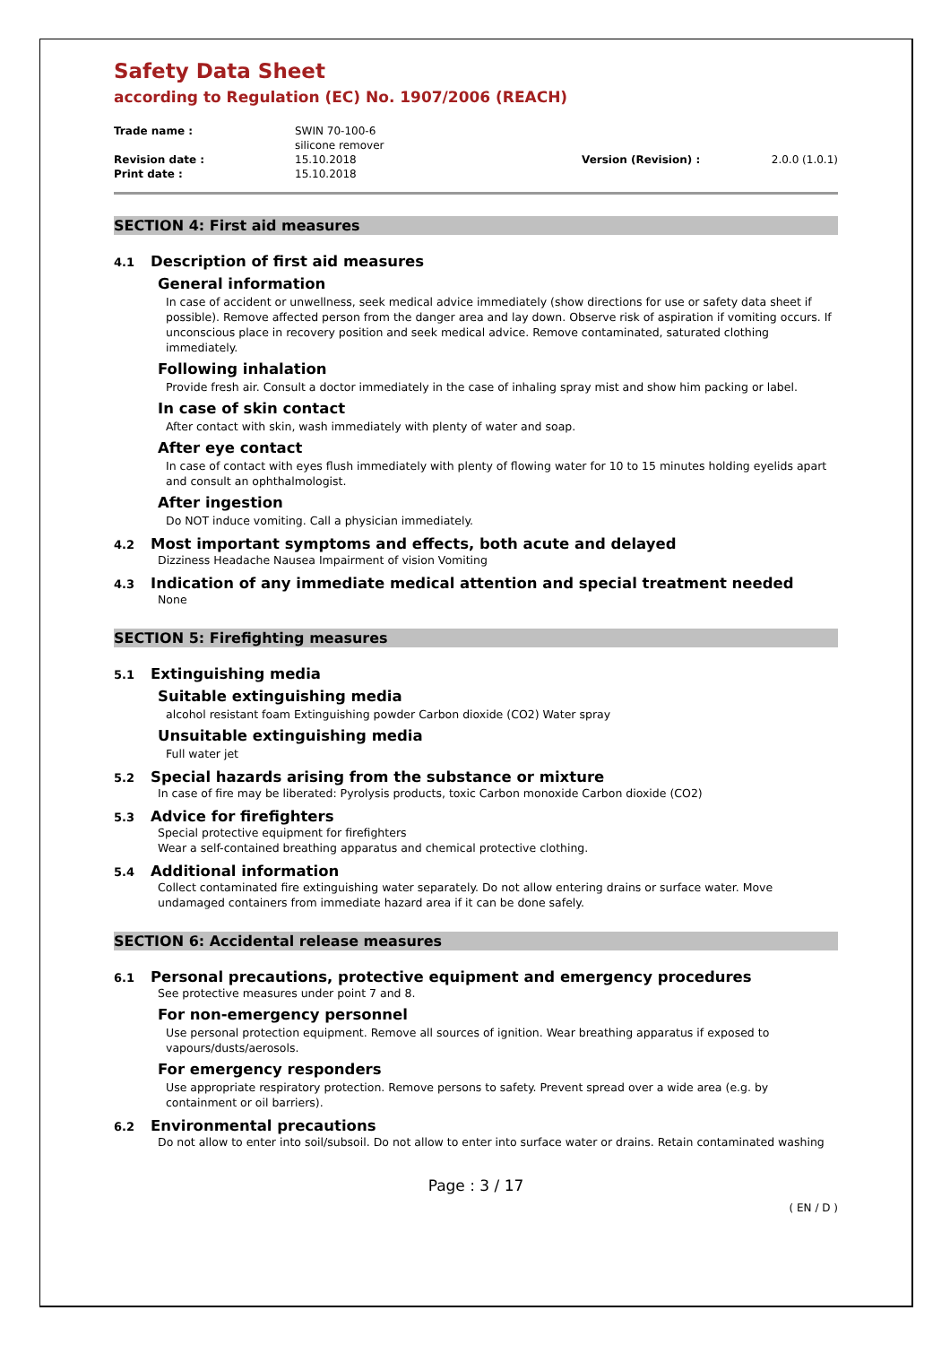Safety Data Sheet
according to Regulation (EC) No. 1907/2006 (REACH)
Trade name :
SWIN 70-100-6
silicone remover
Revision date :
15.10.2018
Version (Revision) :
2.0.0 (1.0.1)
Print date :
15.10.2018
SECTION 4: First aid measures
4.1 Description of first aid measures
General information
In case of accident or unwellness, seek medical advice immediately (show directions for use or safety data sheet if possible). Remove affected person from the danger area and lay down. Observe risk of aspiration if vomiting occurs. If unconscious place in recovery position and seek medical advice. Remove contaminated, saturated clothing immediately.
Following inhalation
Provide fresh air. Consult a doctor immediately in the case of inhaling spray mist and show him packing or label.
In case of skin contact
After contact with skin, wash immediately with plenty of water and soap.
After eye contact
In case of contact with eyes flush immediately with plenty of flowing water for 10 to 15 minutes holding eyelids apart and consult an ophthalmologist.
After ingestion
Do NOT induce vomiting. Call a physician immediately.
4.2 Most important symptoms and effects, both acute and delayed
Dizziness Headache Nausea Impairment of vision Vomiting
4.3 Indication of any immediate medical attention and special treatment needed
None
SECTION 5: Firefighting measures
5.1 Extinguishing media
Suitable extinguishing media
alcohol resistant foam Extinguishing powder Carbon dioxide (CO2) Water spray
Unsuitable extinguishing media
Full water jet
5.2 Special hazards arising from the substance or mixture
In case of fire may be liberated: Pyrolysis products, toxic Carbon monoxide Carbon dioxide (CO2)
5.3 Advice for firefighters
Special protective equipment for firefighters
Wear a self-contained breathing apparatus and chemical protective clothing.
5.4 Additional information
Collect contaminated fire extinguishing water separately. Do not allow entering drains or surface water. Move undamaged containers from immediate hazard area if it can be done safely.
SECTION 6: Accidental release measures
6.1 Personal precautions, protective equipment and emergency procedures
See protective measures under point 7 and 8.
For non-emergency personnel
Use personal protection equipment. Remove all sources of ignition. Wear breathing apparatus if exposed to vapours/dusts/aerosols.
For emergency responders
Use appropriate respiratory protection. Remove persons to safety. Prevent spread over a wide area (e.g. by containment or oil barriers).
6.2 Environmental precautions
Do not allow to enter into soil/subsoil. Do not allow to enter into surface water or drains. Retain contaminated washing
Page : 3 / 17
( EN / D )